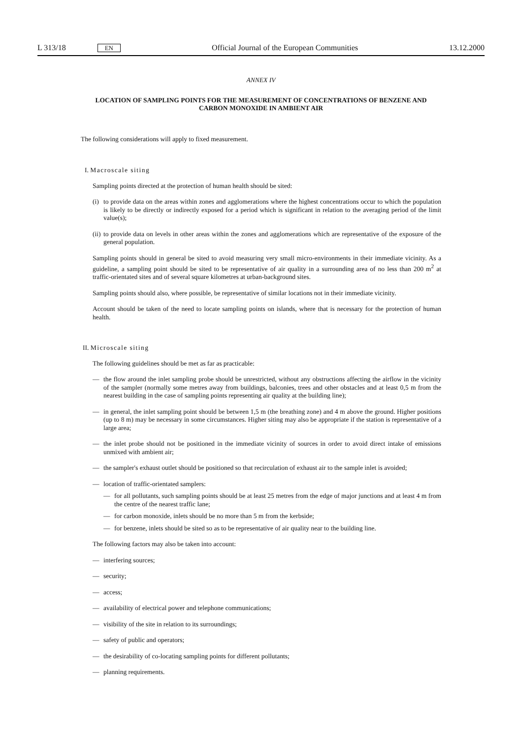L 313/18 EN Official Journal of the European Communities 13.12.2000
ANNEX IV
LOCATION OF SAMPLING POINTS FOR THE MEASUREMENT OF CONCENTRATIONS OF BENZENE AND CARBON MONOXIDE IN AMBIENT AIR
The following considerations will apply to fixed measurement.
I. Macroscale siting
Sampling points directed at the protection of human health should be sited:
(i)
to provide data on the areas within zones and agglomerations where the highest concentrations occur to which the population is likely to be directly or indirectly exposed for a period which is significant in relation to the averaging period of the limit value(s);
(ii)
to provide data on levels in other areas within the zones and agglomerations which are representative of the exposure of the general population.
Sampling points should in general be sited to avoid measuring very small micro-environments in their immediate vicinity. As a guideline, a sampling point should be sited to be representative of air quality in a surrounding area of no less than 200 m<sup>2</sup> at traffic-orientated sites and of several square kilometres at urban-background sites.
Sampling points should also, where possible, be representative of similar locations not in their immediate vicinity.
Account should be taken of the need to locate sampling points on islands, where that is necessary for the protection of human health.
II. Microscale siting
The following guidelines should be met as far as practicable:
— the flow around the inlet sampling probe should be unrestricted, without any obstructions affecting the airflow in the vicinity of the sampler (normally some metres away from buildings, balconies, trees and other obstacles and at least 0,5 m from the nearest building in the case of sampling points representing air quality at the building line);
— in general, the inlet sampling point should be between 1,5 m (the breathing zone) and 4 m above the ground. Higher positions (up to 8 m) may be necessary in some circumstances. Higher siting may also be appropriate if the station is representative of a large area;
— the inlet probe should not be positioned in the immediate vicinity of sources in order to avoid direct intake of emissions unmixed with ambient air;
— the sampler's exhaust outlet should be positioned so that recirculation of exhaust air to the sample inlet is avoided;
— location of traffic-orientated samplers:
— for all pollutants, such sampling points should be at least 25 metres from the edge of major junctions and at least 4 m from the centre of the nearest traffic lane;
— for carbon monoxide, inlets should be no more than 5 m from the kerbside;
— for benzene, inlets should be sited so as to be representative of air quality near to the building line.
The following factors may also be taken into account:
— interfering sources;
— security;
— access;
— availability of electrical power and telephone communications;
— visibility of the site in relation to its surroundings;
— safety of public and operators;
— the desirability of co-locating sampling points for different pollutants;
— planning requirements.